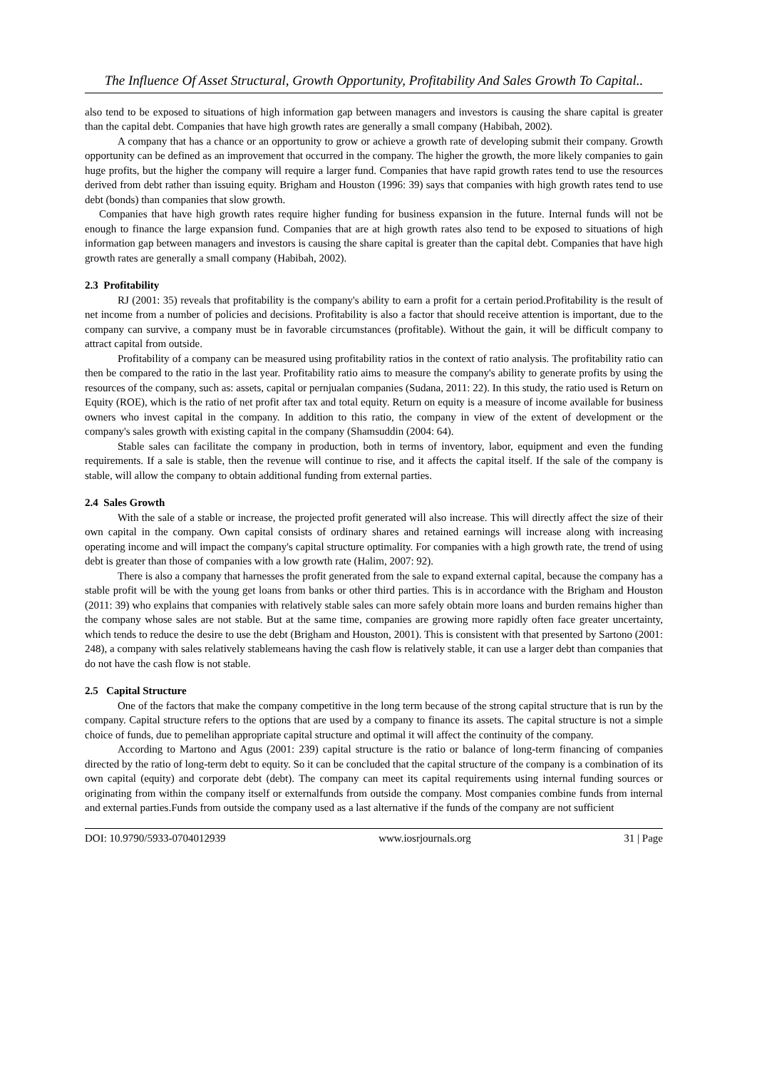The Influence Of Asset Structural, Growth Opportunity, Profitability And Sales Growth To Capital..
also tend to be exposed to situations of high information gap between managers and investors is causing the share capital is greater than the capital debt. Companies that have high growth rates are generally a small company (Habibah, 2002).
A company that has a chance or an opportunity to grow or achieve a growth rate of developing submit their company. Growth opportunity can be defined as an improvement that occurred in the company. The higher the growth, the more likely companies to gain huge profits, but the higher the company will require a larger fund. Companies that have rapid growth rates tend to use the resources derived from debt rather than issuing equity. Brigham and Houston (1996: 39) says that companies with high growth rates tend to use debt (bonds) than companies that slow growth.
Companies that have high growth rates require higher funding for business expansion in the future. Internal funds will not be enough to finance the large expansion fund. Companies that are at high growth rates also tend to be exposed to situations of high information gap between managers and investors is causing the share capital is greater than the capital debt. Companies that have high growth rates are generally a small company (Habibah, 2002).
2.3 Profitability
RJ (2001: 35) reveals that profitability is the company's ability to earn a profit for a certain period.Profitability is the result of net income from a number of policies and decisions. Profitability is also a factor that should receive attention is important, due to the company can survive, a company must be in favorable circumstances (profitable). Without the gain, it will be difficult company to attract capital from outside.
Profitability of a company can be measured using profitability ratios in the context of ratio analysis. The profitability ratio can then be compared to the ratio in the last year. Profitability ratio aims to measure the company's ability to generate profits by using the resources of the company, such as: assets, capital or pernjualan companies (Sudana, 2011: 22). In this study, the ratio used is Return on Equity (ROE), which is the ratio of net profit after tax and total equity. Return on equity is a measure of income available for business owners who invest capital in the company. In addition to this ratio, the company in view of the extent of development or the company's sales growth with existing capital in the company (Shamsuddin (2004: 64).
Stable sales can facilitate the company in production, both in terms of inventory, labor, equipment and even the funding requirements. If a sale is stable, then the revenue will continue to rise, and it affects the capital itself. If the sale of the company is stable, will allow the company to obtain additional funding from external parties.
2.4 Sales Growth
With the sale of a stable or increase, the projected profit generated will also increase. This will directly affect the size of their own capital in the company. Own capital consists of ordinary shares and retained earnings will increase along with increasing operating income and will impact the company's capital structure optimality. For companies with a high growth rate, the trend of using debt is greater than those of companies with a low growth rate (Halim, 2007: 92).
There is also a company that harnesses the profit generated from the sale to expand external capital, because the company has a stable profit will be with the young get loans from banks or other third parties. This is in accordance with the Brigham and Houston (2011: 39) who explains that companies with relatively stable sales can more safely obtain more loans and burden remains higher than the company whose sales are not stable. But at the same time, companies are growing more rapidly often face greater uncertainty, which tends to reduce the desire to use the debt (Brigham and Houston, 2001). This is consistent with that presented by Sartono (2001: 248), a company with sales relatively stablemeans having the cash flow is relatively stable, it can use a larger debt than companies that do not have the cash flow is not stable.
2.5 Capital Structure
One of the factors that make the company competitive in the long term because of the strong capital structure that is run by the company. Capital structure refers to the options that are used by a company to finance its assets. The capital structure is not a simple choice of funds, due to pemelihan appropriate capital structure and optimal it will affect the continuity of the company.
According to Martono and Agus (2001: 239) capital structure is the ratio or balance of long-term financing of companies directed by the ratio of long-term debt to equity. So it can be concluded that the capital structure of the company is a combination of its own capital (equity) and corporate debt (debt). The company can meet its capital requirements using internal funding sources or originating from within the company itself or externalfunds from outside the company. Most companies combine funds from internal and external parties.Funds from outside the company used as a last alternative if the funds of the company are not sufficient
DOI: 10.9790/5933-0704012939 www.iosrjournals.org 31 | Page